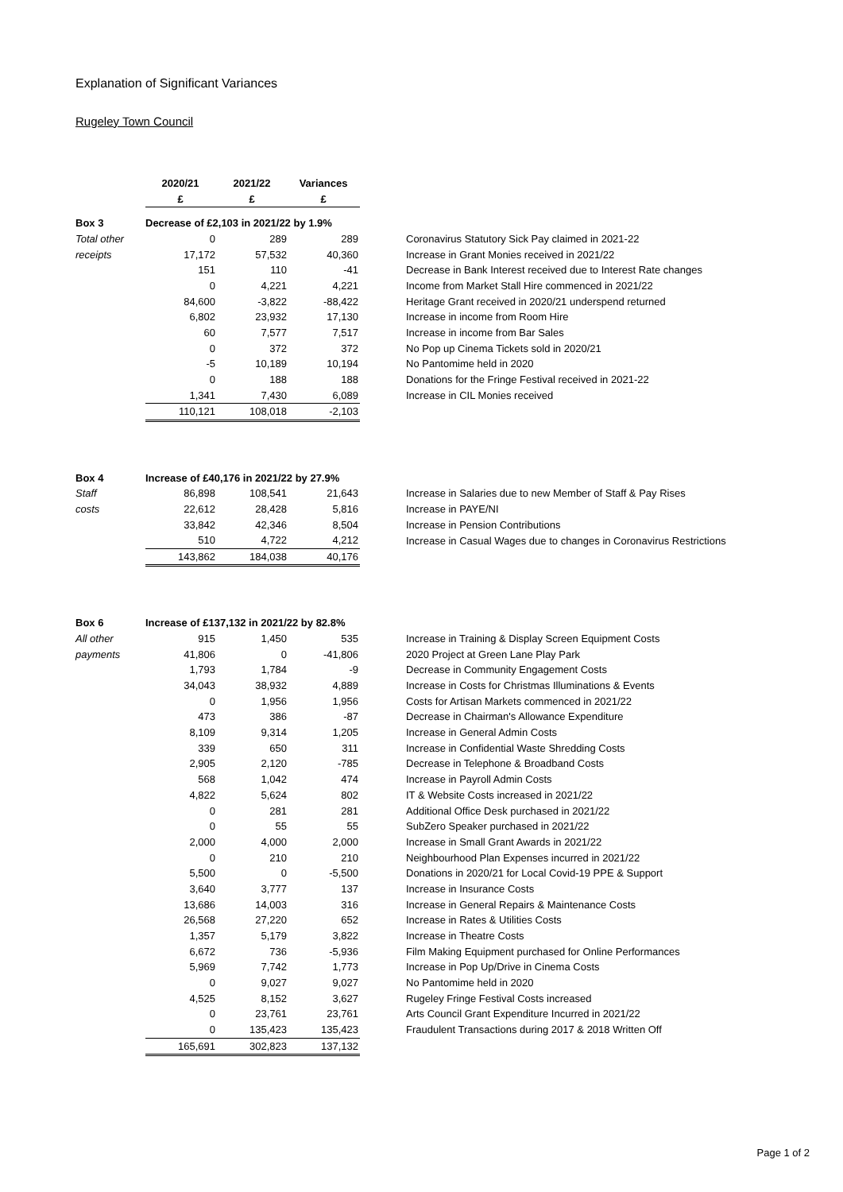Explanation of Significant Variances
Rugeley Town Council
| | 2020/21 | 2021/22 | Variances | |
| --- | --- | --- | --- | --- |
| | £ | £ | £ | |
| Box 3 | Decrease of £2,103 in 2021/22 by 1.9% | | | |
| Total other | 0 | 289 | 289 | Coronavirus Statutory Sick Pay claimed in 2021-22 |
| receipts | 17,172 | 57,532 | 40,360 | Increase in Grant Monies received in 2021/22 |
| | 151 | 110 | -41 | Decrease in Bank Interest received due to Interest Rate changes |
| | 0 | 4,221 | 4,221 | Income from Market Stall Hire commenced in 2021/22 |
| | 84,600 | -3,822 | -88,422 | Heritage Grant received in 2020/21 underspend returned |
| | 6,802 | 23,932 | 17,130 | Increase in income from Room Hire |
| | 60 | 7,577 | 7,517 | Increase in income from Bar Sales |
| | 0 | 372 | 372 | No Pop up Cinema Tickets sold in 2020/21 |
| | -5 | 10,189 | 10,194 | No Pantomime held in 2020 |
| | 0 | 188 | 188 | Donations for the Fringe Festival received in 2021-22 |
| | 1,341 | 7,430 | 6,089 | Increase in CIL Monies received |
| | 110,121 | 108,018 | -2,103 | |
| Box 4 | Increase of £40,176 in 2021/22 by 27.9% | | | |
| Staff | 86,898 | 108,541 | 21,643 | Increase in Salaries due to new Member of Staff & Pay Rises |
| costs | 22,612 | 28,428 | 5,816 | Increase in PAYE/NI |
| | 33,842 | 42,346 | 8,504 | Increase in Pension Contributions |
| | 510 | 4,722 | 4,212 | Increase in Casual Wages due to changes in Coronavirus Restrictions |
| | 143,862 | 184,038 | 40,176 | |
| Box 6 | Increase of £137,132 in 2021/22 by 82.8% | | | |
| All other | 915 | 1,450 | 535 | Increase in Training & Display Screen Equipment Costs |
| payments | 41,806 | 0 | -41,806 | 2020 Project at Green Lane Play Park |
| | 1,793 | 1,784 | -9 | Decrease in Community Engagement Costs |
| | 34,043 | 38,932 | 4,889 | Increase in Costs for Christmas Illuminations & Events |
| | 0 | 1,956 | 1,956 | Costs for Artisan Markets commenced in 2021/22 |
| | 473 | 386 | -87 | Decrease in Chairman's Allowance Expenditure |
| | 8,109 | 9,314 | 1,205 | Increase in General Admin Costs |
| | 339 | 650 | 311 | Increase in Confidential Waste Shredding Costs |
| | 2,905 | 2,120 | -785 | Decrease in Telephone & Broadband Costs |
| | 568 | 1,042 | 474 | Increase in Payroll Admin Costs |
| | 4,822 | 5,624 | 802 | IT & Website Costs increased in 2021/22 |
| | 0 | 281 | 281 | Additional Office Desk purchased in 2021/22 |
| | 0 | 55 | 55 | SubZero Speaker purchased in 2021/22 |
| | 2,000 | 4,000 | 2,000 | Increase in Small Grant Awards in 2021/22 |
| | 0 | 210 | 210 | Neighbourhood Plan Expenses incurred in 2021/22 |
| | 5,500 | 0 | -5,500 | Donations in 2020/21 for Local Covid-19 PPE & Support |
| | 3,640 | 3,777 | 137 | Increase in Insurance Costs |
| | 13,686 | 14,003 | 316 | Increase in General Repairs & Maintenance Costs |
| | 26,568 | 27,220 | 652 | Increase in Rates & Utilities Costs |
| | 1,357 | 5,179 | 3,822 | Increase in Theatre Costs |
| | 6,672 | 736 | -5,936 | Film Making Equipment purchased for Online Performances |
| | 5,969 | 7,742 | 1,773 | Increase in Pop Up/Drive in Cinema Costs |
| | 0 | 9,027 | 9,027 | No Pantomime held in 2020 |
| | 4,525 | 8,152 | 3,627 | Rugeley Fringe Festival Costs increased |
| | 0 | 23,761 | 23,761 | Arts Council Grant Expenditure Incurred in 2021/22 |
| | 0 | 135,423 | 135,423 | Fraudulent Transactions during 2017 & 2018 Written Off |
| | 165,691 | 302,823 | 137,132 | |
Page 1 of 2